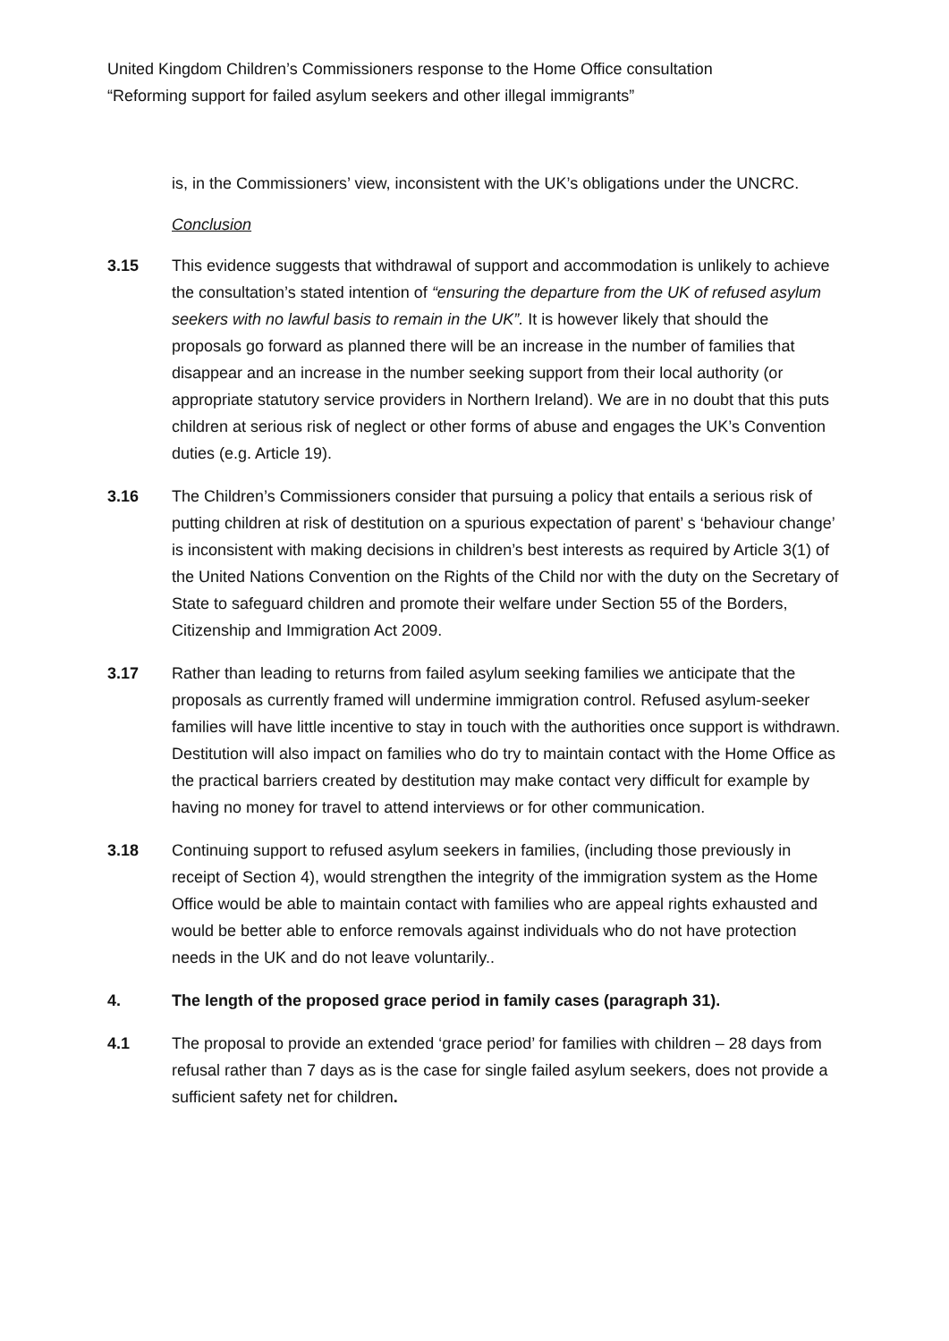United Kingdom Children’s Commissioners response to the Home Office consultation
“Reforming support for failed asylum seekers and other illegal immigrants”
is, in the Commissioners’ view, inconsistent with the UK’s obligations under the UNCRC.
Conclusion
3.15 This evidence suggests that withdrawal of support and accommodation is unlikely to achieve the consultation’s stated intention of “ensuring the departure from the UK of refused asylum seekers with no lawful basis to remain in the UK”. It is however likely that should the proposals go forward as planned there will be an increase in the number of families that disappear and an increase in the number seeking support from their local authority (or appropriate statutory service providers in Northern Ireland). We are in no doubt that this puts children at serious risk of neglect or other forms of abuse and engages the UK’s Convention duties (e.g. Article 19).
3.16 The Children’s Commissioners consider that pursuing a policy that entails a serious risk of putting children at risk of destitution on a spurious expectation of parent’ s ‘behaviour change’ is inconsistent with making decisions in children’s best interests as required by Article 3(1) of the United Nations Convention on the Rights of the Child nor with the duty on the Secretary of State to safeguard children and promote their welfare under Section 55 of the Borders, Citizenship and Immigration Act 2009.
3.17 Rather than leading to returns from failed asylum seeking families we anticipate that the proposals as currently framed will undermine immigration control. Refused asylum-seeker families will have little incentive to stay in touch with the authorities once support is withdrawn. Destitution will also impact on families who do try to maintain contact with the Home Office as the practical barriers created by destitution may make contact very difficult for example by having no money for travel to attend interviews or for other communication.
3.18 Continuing support to refused asylum seekers in families, (including those previously in receipt of Section 4), would strengthen the integrity of the immigration system as the Home Office would be able to maintain contact with families who are appeal rights exhausted and would be better able to enforce removals against individuals who do not have protection needs in the UK and do not leave voluntarily..
4. The length of the proposed grace period in family cases (paragraph 31).
4.1 The proposal to provide an extended ‘grace period’ for families with children – 28 days from refusal rather than 7 days as is the case for single failed asylum seekers, does not provide a sufficient safety net for children.